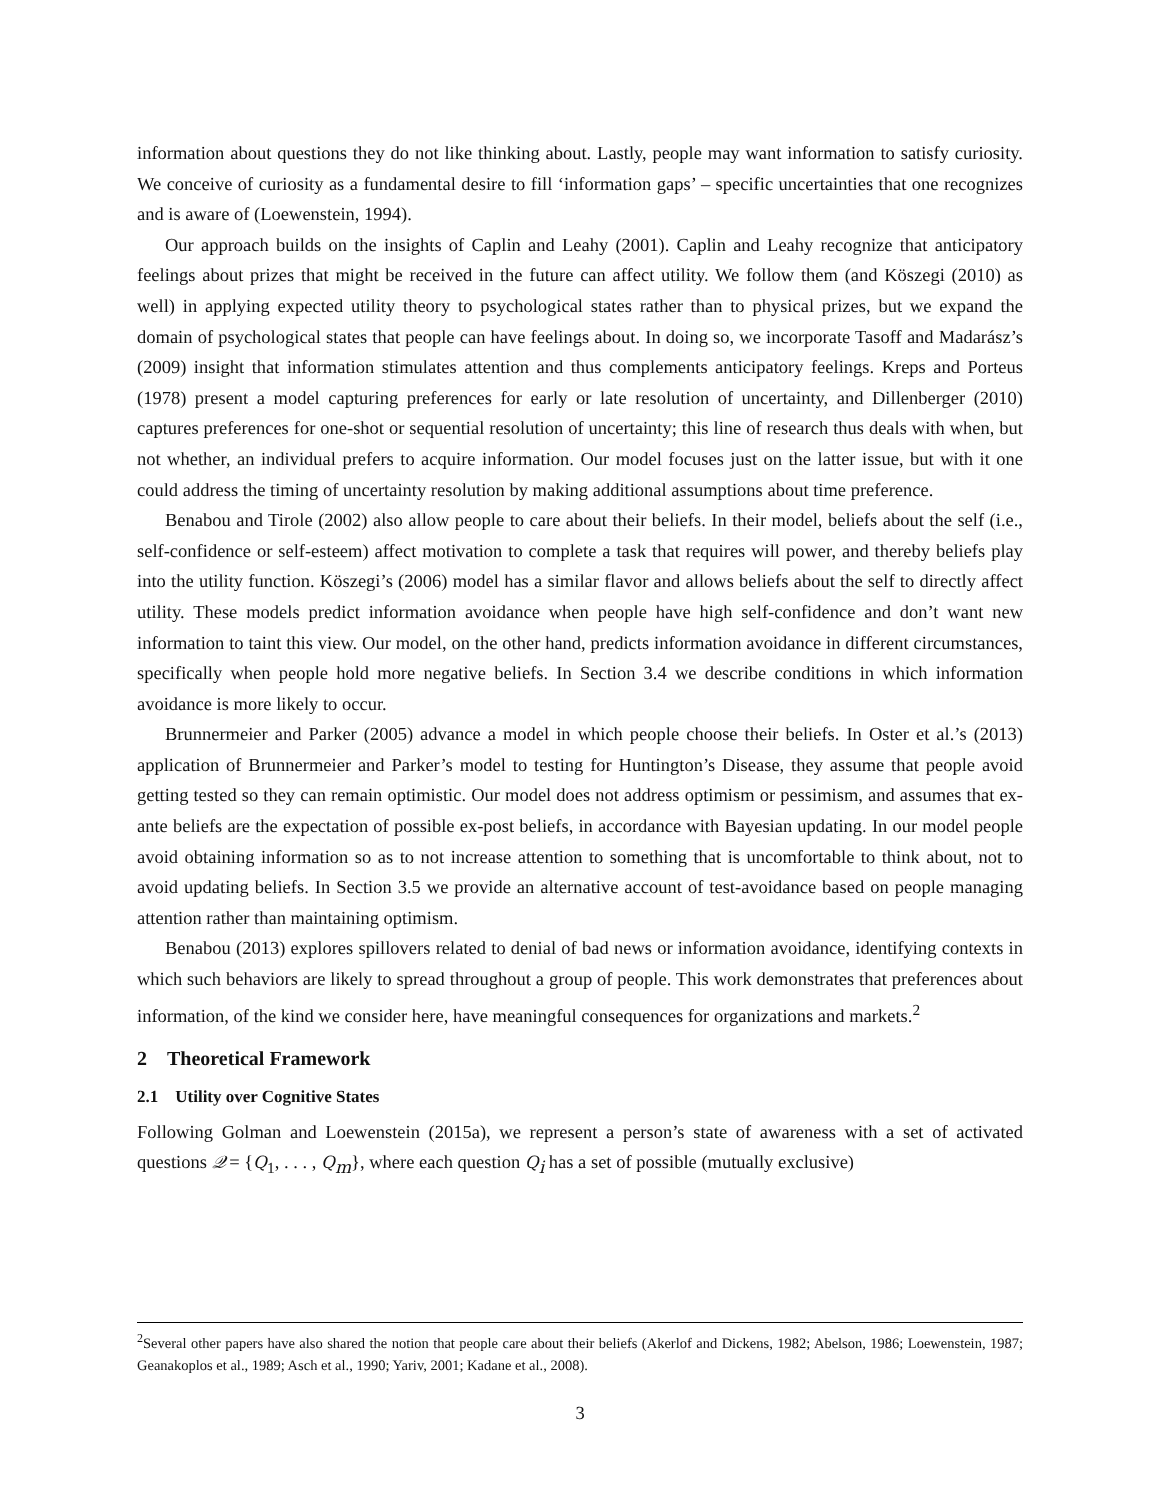information about questions they do not like thinking about. Lastly, people may want information to satisfy curiosity. We conceive of curiosity as a fundamental desire to fill ‘information gaps’ – specific uncertainties that one recognizes and is aware of (Loewenstein, 1994).
Our approach builds on the insights of Caplin and Leahy (2001). Caplin and Leahy recognize that anticipatory feelings about prizes that might be received in the future can affect utility. We follow them (and Köszegi (2010) as well) in applying expected utility theory to psychological states rather than to physical prizes, but we expand the domain of psychological states that people can have feelings about. In doing so, we incorporate Tasoff and Madarász’s (2009) insight that information stimulates attention and thus complements anticipatory feelings. Kreps and Porteus (1978) present a model capturing preferences for early or late resolution of uncertainty, and Dillenberger (2010) captures preferences for one-shot or sequential resolution of uncertainty; this line of research thus deals with when, but not whether, an individual prefers to acquire information. Our model focuses just on the latter issue, but with it one could address the timing of uncertainty resolution by making additional assumptions about time preference.
Benabou and Tirole (2002) also allow people to care about their beliefs. In their model, beliefs about the self (i.e., self-confidence or self-esteem) affect motivation to complete a task that requires will power, and thereby beliefs play into the utility function. Köszegi’s (2006) model has a similar flavor and allows beliefs about the self to directly affect utility. These models predict information avoidance when people have high self-confidence and don’t want new information to taint this view. Our model, on the other hand, predicts information avoidance in different circumstances, specifically when people hold more negative beliefs. In Section 3.4 we describe conditions in which information avoidance is more likely to occur.
Brunnermeier and Parker (2005) advance a model in which people choose their beliefs. In Oster et al.’s (2013) application of Brunnermeier and Parker’s model to testing for Huntington’s Disease, they assume that people avoid getting tested so they can remain optimistic. Our model does not address optimism or pessimism, and assumes that ex-ante beliefs are the expectation of possible ex-post beliefs, in accordance with Bayesian updating. In our model people avoid obtaining information so as to not increase attention to something that is uncomfortable to think about, not to avoid updating beliefs. In Section 3.5 we provide an alternative account of test-avoidance based on people managing attention rather than maintaining optimism.
Benabou (2013) explores spillovers related to denial of bad news or information avoidance, identifying contexts in which such behaviors are likely to spread throughout a group of people. This work demonstrates that preferences about information, of the kind we consider here, have meaningful consequences for organizations and markets.<sup>2</sup>
2 Theoretical Framework
2.1 Utility over Cognitive States
Following Golman and Loewenstein (2015a), we represent a person’s state of awareness with a set of activated questions 𝒬 = {Q<sub>1</sub>, . . . , Q<sub>m</sub>}, where each question Q<sub>i</sub> has a set of possible (mutually exclusive)
<sup>2</sup> Several other papers have also shared the notion that people care about their beliefs (Akerlof and Dickens, 1982; Abelson, 1986; Loewenstein, 1987; Geanakoplos et al., 1989; Asch et al., 1990; Yariv, 2001; Kadane et al., 2008).
3